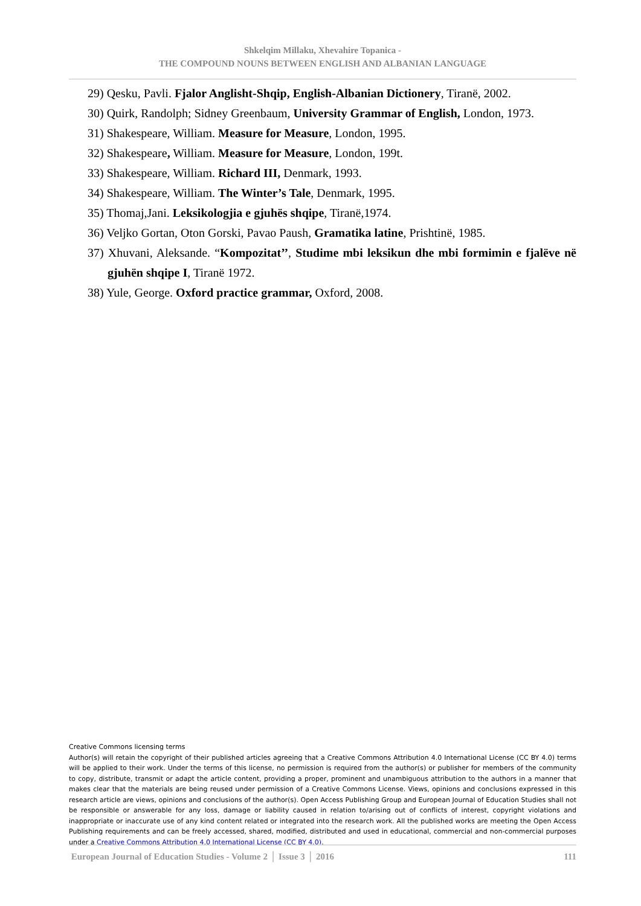Shkelqim Millaku, Xhevahire Topanica -
THE COMPOUND NOUNS BETWEEN ENGLISH AND ALBANIAN LANGUAGE
29) Qesku, Pavli. Fjalor Anglisht-Shqip, English-Albanian Dictionery, Tiranë, 2002.
30) Quirk, Randolph; Sidney Greenbaum, University Grammar of English, London, 1973.
31) Shakespeare, William. Measure for Measure, London, 1995.
32) Shakespeare, William. Measure for Measure, London, 199t.
33) Shakespeare, William. Richard III, Denmark, 1993.
34) Shakespeare, William. The Winter’s Tale, Denmark, 1995.
35) Thomaj,Jani. Leksikologjia e gjuhës shqipe, Tiranë,1974.
36) Veljko Gortan, Oton Gorski, Pavao Paush, Gramatika latine, Prishtinë, 1985.
37) Xhuvani, Aleksande. “Kompozitat’’, Studime mbi leksikun dhe mbi formimin e fjalëve në gjuhën shqipe I, Tiranë 1972.
38) Yule, George. Oxford practice grammar, Oxford, 2008.
Creative Commons licensing terms
Author(s) will retain the copyright of their published articles agreeing that a Creative Commons Attribution 4.0 International License (CC BY 4.0) terms will be applied to their work. Under the terms of this license, no permission is required from the author(s) or publisher for members of the community to copy, distribute, transmit or adapt the article content, providing a proper, prominent and unambiguous attribution to the authors in a manner that makes clear that the materials are being reused under permission of a Creative Commons License. Views, opinions and conclusions expressed in this research article are views, opinions and conclusions of the author(s). Open Access Publishing Group and European Journal of Education Studies shall not be responsible or answerable for any loss, damage or liability caused in relation to/arising out of conflicts of interest, copyright violations and inappropriate or inaccurate use of any kind content related or integrated into the research work. All the published works are meeting the Open Access Publishing requirements and can be freely accessed, shared, modified, distributed and used in educational, commercial and non-commercial purposes under a Creative Commons Attribution 4.0 International License (CC BY 4.0).
European Journal of Education Studies - Volume 2 │ Issue 3 │ 2016 111